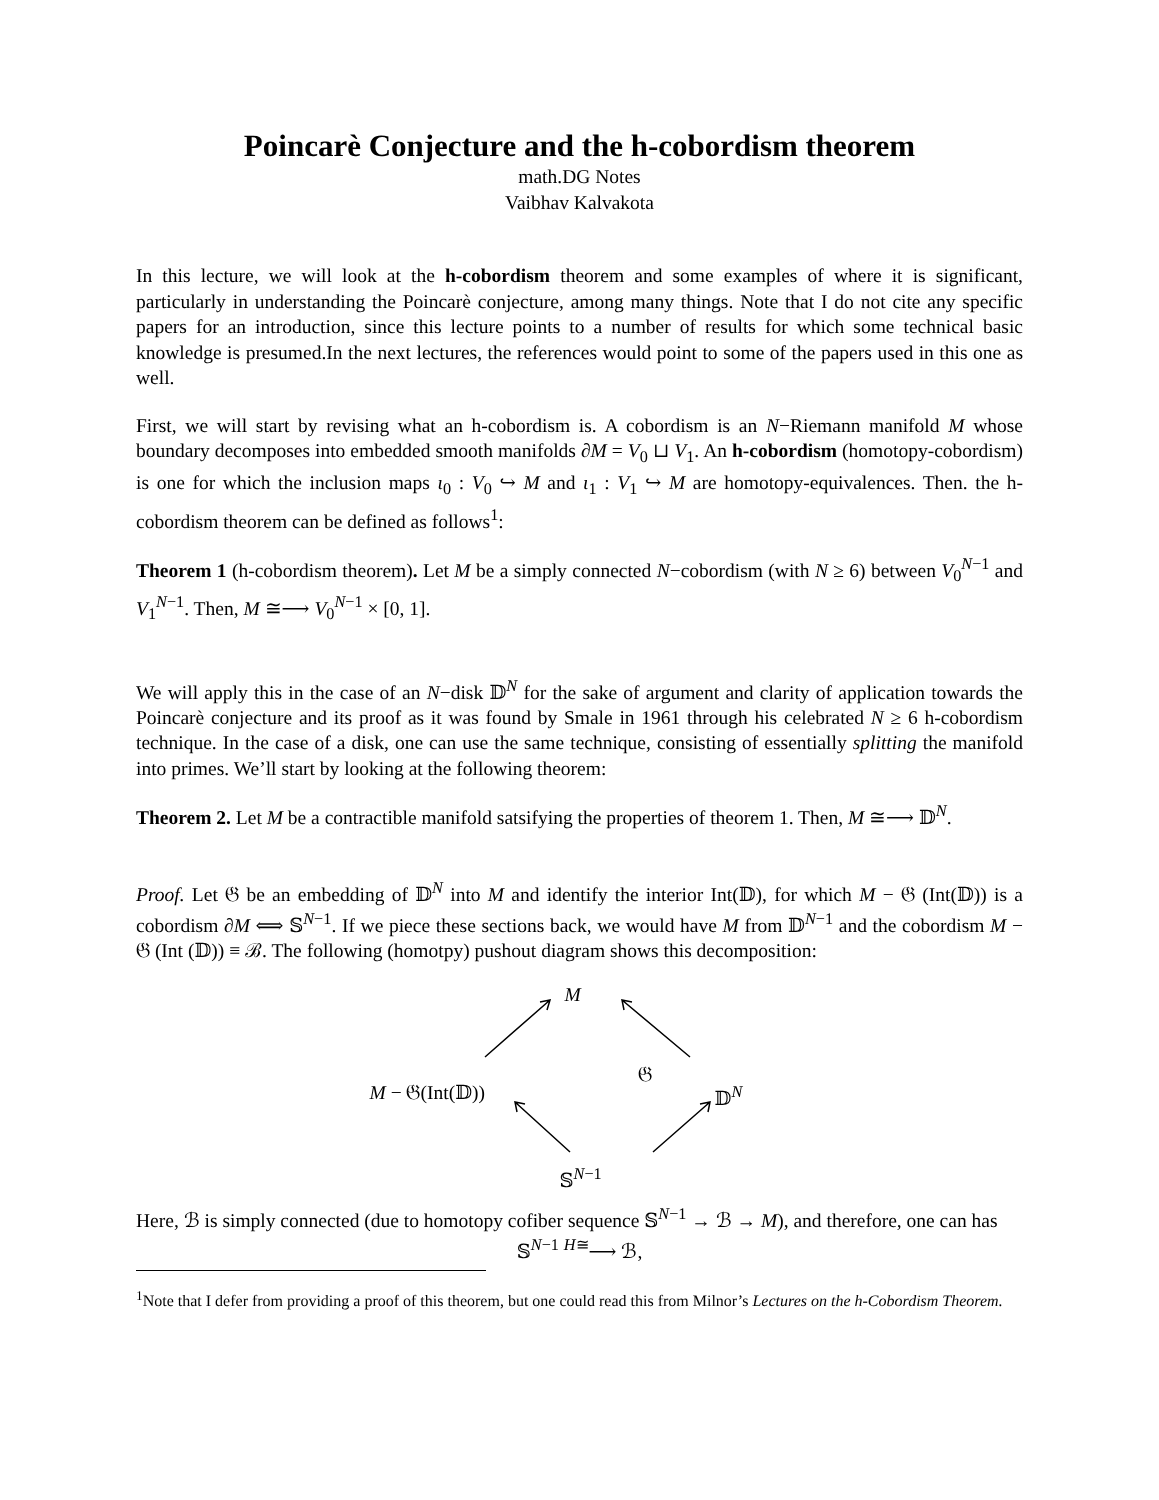Poincarè Conjecture and the h-cobordism theorem
math.DG Notes
Vaibhav Kalvakota
In this lecture, we will look at the h-cobordism theorem and some examples of where it is significant, particularly in understanding the Poincarè conjecture, among many things. Note that I do not cite any specific papers for an introduction, since this lecture points to a number of results for which some technical basic knowledge is presumed.In the next lectures, the references would point to some of the papers used in this one as well.
First, we will start by revising what an h-cobordism is. A cobordism is an N−Riemann manifold M whose boundary decomposes into embedded smooth manifolds ∂M = V<sub>0</sub> ⊔ V<sub>1</sub>. An h-cobordism (homotopy-cobordism) is one for which the inclusion maps ι<sub>0</sub> : V<sub>0</sub> ↪ M and ι<sub>1</sub> : V<sub>1</sub> ↪ M are homotopy-equivalences. Then. the h-cobordism theorem can be defined as follows<sup>1</sup>:
Theorem 1 (h-cobordism theorem). Let M be a simply connected N−cobordism (with N ≥ 6) between V<sub>0</sub><sup>N−1</sup> and V<sub>1</sub><sup>N−1</sup>. Then, M ≅⟶ V<sub>0</sub><sup>N−1</sup> × [0, 1].
We will apply this in the case of an N−disk 𝔻<sup>N</sup> for the sake of argument and clarity of application towards the Poincarè conjecture and its proof as it was found by Smale in 1961 through his celebrated N ≥ 6 h-cobordism technique. In the case of a disk, one can use the same technique, consisting of essentially splitting the manifold into primes. We’ll start by looking at the following theorem:
Theorem 2. Let M be a contractible manifold satsifying the properties of theorem 1. Then, M ≅⟶ 𝔻<sup>N</sup>.
Proof. Let 𝔊 be an embedding of 𝔻<sup>N</sup> into M and identify the interior Int(𝔻), for which M − 𝔊 (Int(𝔻)) is a cobordism ∂M ⟺ 𝕊<sup>N−1</sup>. If we piece these sections back, we would have M from 𝔻<sup>N−1</sup> and the cobordism M − 𝔊 (Int (𝔻)) ≡ ℬ. The following (homotpy) pushout diagram shows this decomposition:
M
𝔊
M − 𝔊(Int(𝔻)) 𝔻<sup>N</sup>
𝕊<sup>N−1</sup>
Here, ℬ is simply connected (due to homotopy cofiber sequence 𝕊<sup>N−1</sup> → ℬ → M), and therefore, one can has
𝕊<sup>N−1</sup> <sup>H≅</sup>⟶ ℬ,
<sup>1</sup> Note that I defer from providing a proof of this theorem, but one could read this from Milnor’s Lectures on the h-Cobordism Theorem.